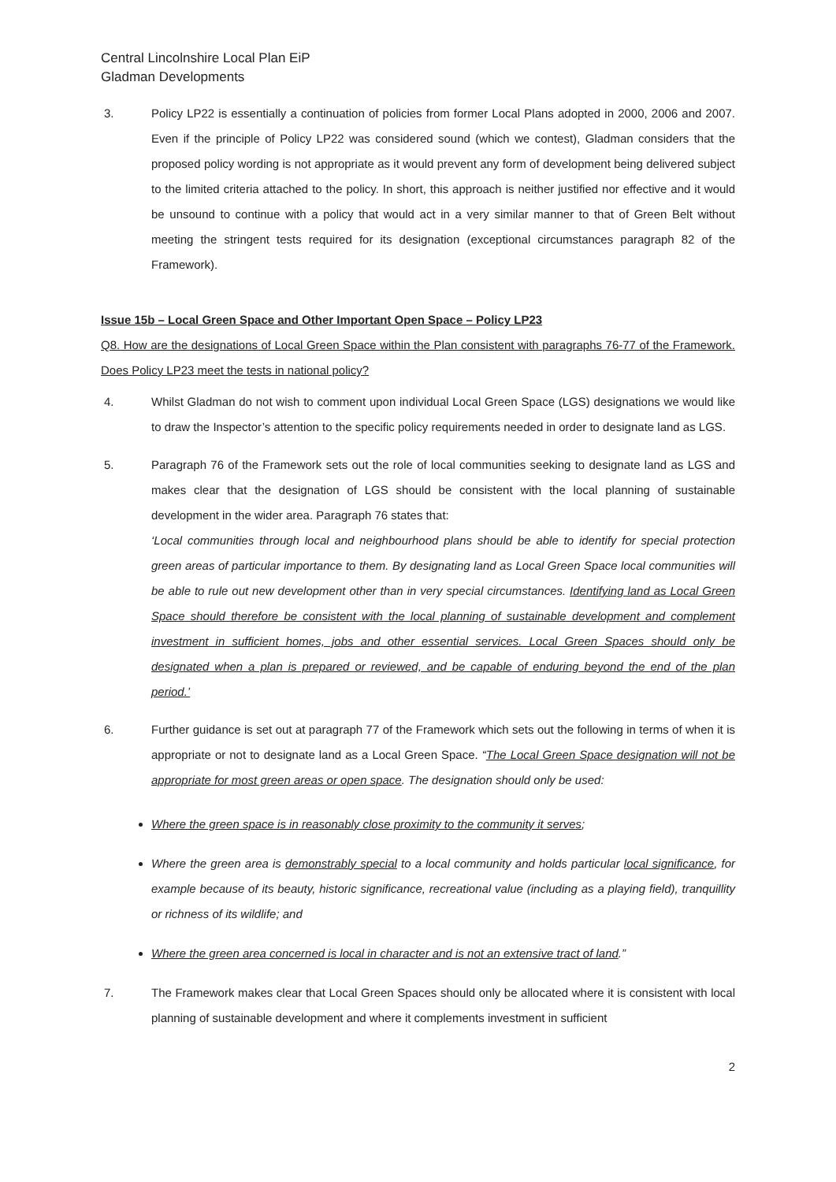Central Lincolnshire Local Plan EiP
Gladman Developments
3. Policy LP22 is essentially a continuation of policies from former Local Plans adopted in 2000, 2006 and 2007. Even if the principle of Policy LP22 was considered sound (which we contest), Gladman considers that the proposed policy wording is not appropriate as it would prevent any form of development being delivered subject to the limited criteria attached to the policy. In short, this approach is neither justified nor effective and it would be unsound to continue with a policy that would act in a very similar manner to that of Green Belt without meeting the stringent tests required for its designation (exceptional circumstances paragraph 82 of the Framework).
Issue 15b – Local Green Space and Other Important Open Space – Policy LP23
Q8. How are the designations of Local Green Space within the Plan consistent with paragraphs 76-77 of the Framework. Does Policy LP23 meet the tests in national policy?
4. Whilst Gladman do not wish to comment upon individual Local Green Space (LGS) designations we would like to draw the Inspector’s attention to the specific policy requirements needed in order to designate land as LGS.
5. Paragraph 76 of the Framework sets out the role of local communities seeking to designate land as LGS and makes clear that the designation of LGS should be consistent with the local planning of sustainable development in the wider area. Paragraph 76 states that:
‘Local communities through local and neighbourhood plans should be able to identify for special protection green areas of particular importance to them. By designating land as Local Green Space local communities will be able to rule out new development other than in very special circumstances. Identifying land as Local Green Space should therefore be consistent with the local planning of sustainable development and complement investment in sufficient homes, jobs and other essential services. Local Green Spaces should only be designated when a plan is prepared or reviewed, and be capable of enduring beyond the end of the plan period.’
6. Further guidance is set out at paragraph 77 of the Framework which sets out the following in terms of when it is appropriate or not to designate land as a Local Green Space. “The Local Green Space designation will not be appropriate for most green areas or open space. The designation should only be used:
Where the green space is in reasonably close proximity to the community it serves;
Where the green area is demonstrably special to a local community and holds particular local significance, for example because of its beauty, historic significance, recreational value (including as a playing field), tranquillity or richness of its wildlife; and
Where the green area concerned is local in character and is not an extensive tract of land.”
7. The Framework makes clear that Local Green Spaces should only be allocated where it is consistent with local planning of sustainable development and where it complements investment in sufficient
2